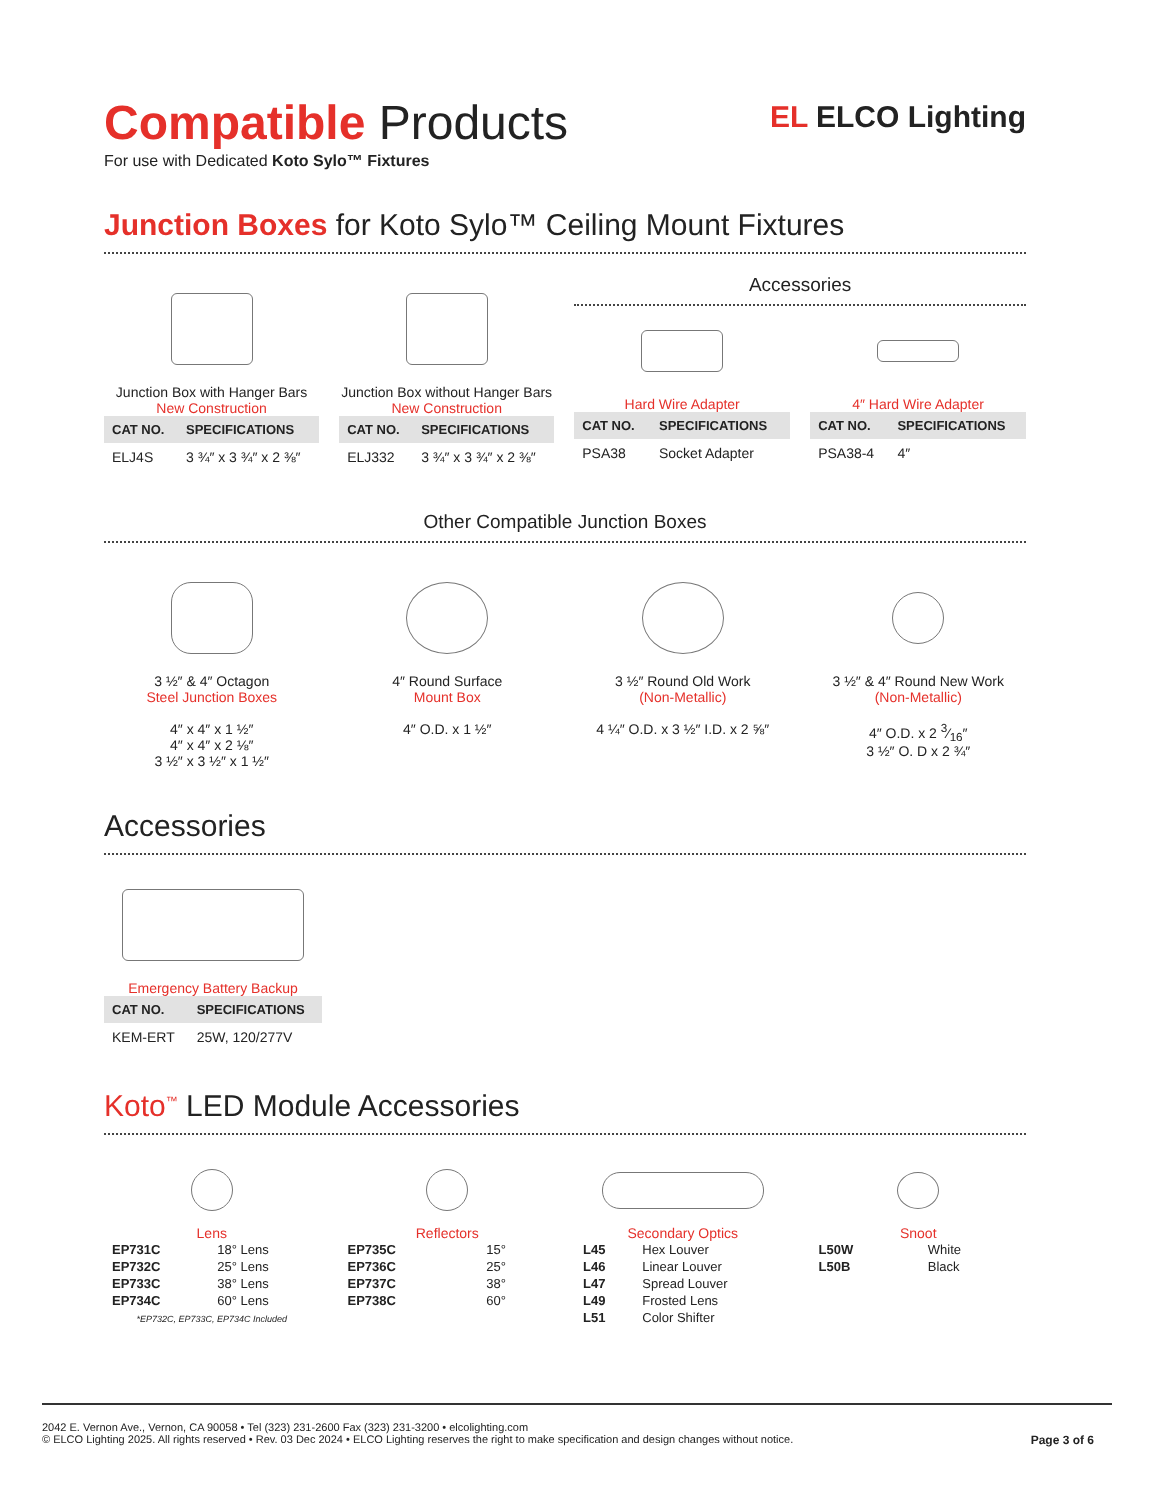EL ELCO Lighting
Compatible Products
For use with Dedicated Koto Sylo™ Fixtures
Junction Boxes for Koto Sylo™ Ceiling Mount Fixtures
Junction Box with Hanger Bars
New Construction
| CAT NO. | SPECIFICATIONS |
| --- | --- |
| ELJ4S | 3 ¾″ x 3 ¾″ x 2 ⅜″ |
Junction Box without Hanger Bars
New Construction
| CAT NO. | SPECIFICATIONS |
| --- | --- |
| ELJ332 | 3 ¾″ x 3 ¾″ x 2 ⅜″ |
Accessories
Hard Wire Adapter
| CAT NO. | SPECIFICATIONS |
| --- | --- |
| PSA38 | Socket Adapter |
4″ Hard Wire Adapter
| CAT NO. | SPECIFICATIONS |
| --- | --- |
| PSA38-4 | 4″ |
Other Compatible Junction Boxes
3 ½″ & 4″ Octagon
Steel Junction Boxes
4″ x 4″ x 1 ½″
4″ x 4″ x 2 ⅛″
3 ½″ x 3 ½″ x 1 ½″
4″ Round Surface
Mount Box
4″ O.D. x 1 ½″
3 ½″ Round Old Work
(Non-Metallic)
4 ¼″ O.D. x 3 ½″ I.D. x 2 ⅝″
3 ½″ & 4″ Round New Work
(Non-Metallic)
4″ O.D. x 2 3⁄16″
3 ½″ O. D x 2 ¾″
Accessories
Emergency Battery Backup
| CAT NO. | SPECIFICATIONS |
| --- | --- |
| KEM-ERT | 25W, 120/277V |
Koto<sup>™</sup> LED Module Accessories
Lens
| EP731C | 18° Lens |
| EP732C | 25° Lens |
| EP733C | 38° Lens |
| EP734C | 60° Lens |
*EP732C, EP733C, EP734C Included
Reflectors
| EP735C | 15° |
| EP736C | 25° |
| EP737C | 38° |
| EP738C | 60° |
Secondary Optics
| L45 | Hex Louver |
| L46 | Linear Louver |
| L47 | Spread Louver |
| L49 | Frosted Lens |
| L51 | Color Shifter |
Snoot
| L50W | White |
| L50B | Black |
2042 E. Vernon Ave., Vernon, CA 90058 • Tel (323) 231-2600 Fax (323) 231-3200 • elcolighting.com
© ELCO Lighting 2025. All rights reserved • Rev. 03 Dec 2024 • ELCO Lighting reserves the right to make specification and design changes without notice. Page 3 of 6